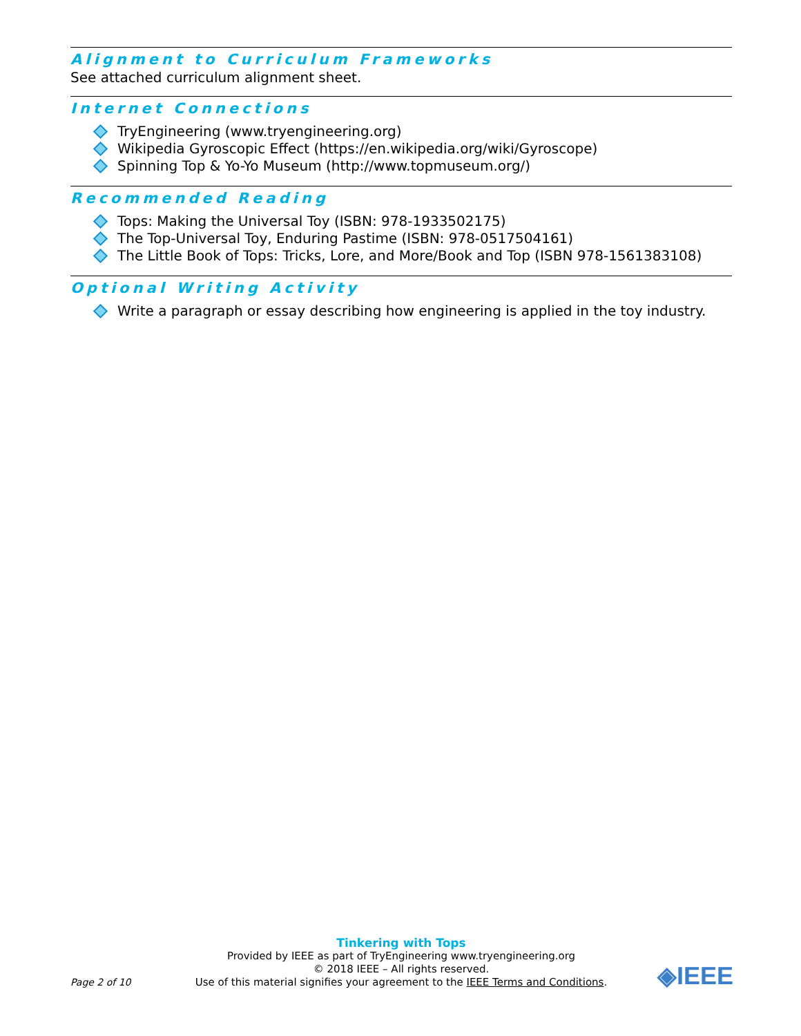Alignment to Curriculum Frameworks
See attached curriculum alignment sheet.
Internet Connections
TryEngineering (www.tryengineering.org)
Wikipedia Gyroscopic Effect (https://en.wikipedia.org/wiki/Gyroscope)
Spinning Top & Yo-Yo Museum (http://www.topmuseum.org/)
Recommended Reading
Tops: Making the Universal Toy (ISBN: 978-1933502175)
The Top-Universal Toy, Enduring Pastime (ISBN: 978-0517504161)
The Little Book of Tops: Tricks, Lore, and More/Book and Top (ISBN 978-1561383108)
Optional Writing Activity
Write a paragraph or essay describing how engineering is applied in the toy industry.
Tinkering with Tops
Provided by IEEE as part of TryEngineering www.tryengineering.org
© 2018 IEEE – All rights reserved.
Use of this material signifies your agreement to the IEEE Terms and Conditions.
Page 2 of 10
◈IEEE